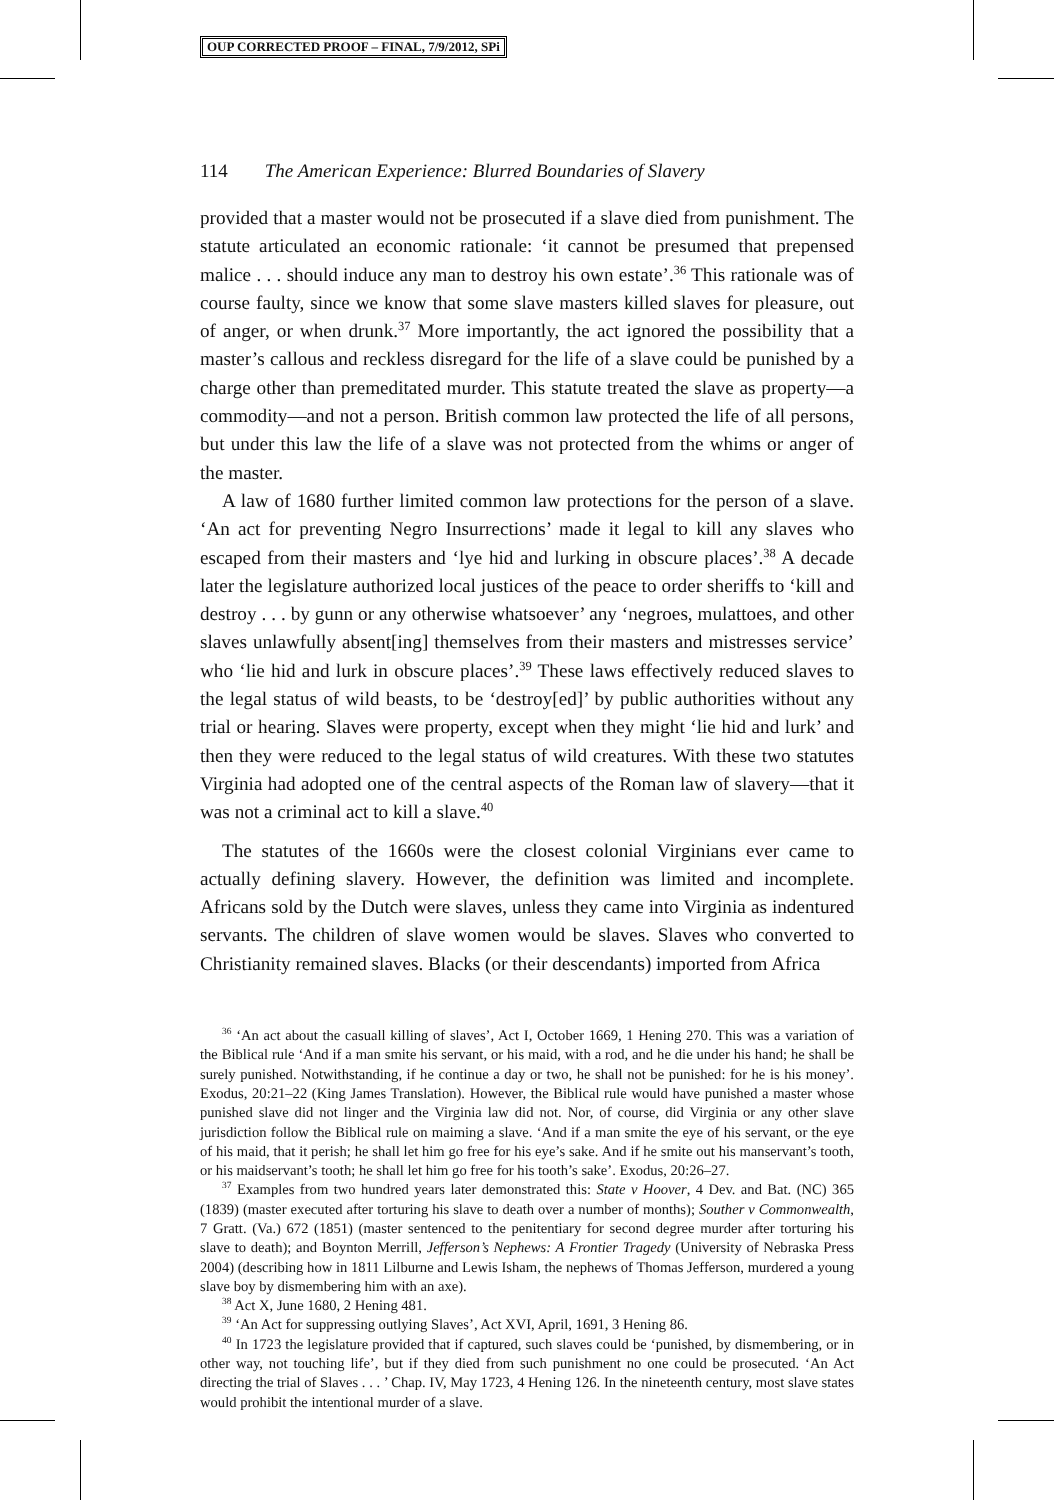OUP CORRECTED PROOF – FINAL, 7/9/2012, SPi
114 The American Experience: Blurred Boundaries of Slavery
provided that a master would not be prosecuted if a slave died from punishment. The statute articulated an economic rationale: ‘it cannot be presumed that prepensed malice . . . should induce any man to destroy his own estate’.<sup>36</sup> This rationale was of course faulty, since we know that some slave masters killed slaves for pleasure, out of anger, or when drunk.<sup>37</sup> More importantly, the act ignored the possibility that a master’s callous and reckless disregard for the life of a slave could be punished by a charge other than premeditated murder. This statute treated the slave as property—a commodity—and not a person. British common law protected the life of all persons, but under this law the life of a slave was not protected from the whims or anger of the master.
A law of 1680 further limited common law protections for the person of a slave. ‘An act for preventing Negro Insurrections’ made it legal to kill any slaves who escaped from their masters and ‘lye hid and lurking in obscure places’.<sup>38</sup> A decade later the legislature authorized local justices of the peace to order sheriffs to ‘kill and destroy . . . by gunn or any otherwise whatsoever’ any ‘negroes, mulattoes, and other slaves unlawfully absent[ing] themselves from their masters and mistresses service’ who ‘lie hid and lurk in obscure places’.<sup>39</sup> These laws effectively reduced slaves to the legal status of wild beasts, to be ‘destroy[ed]’ by public authorities without any trial or hearing. Slaves were property, except when they might ‘lie hid and lurk’ and then they were reduced to the legal status of wild creatures. With these two statutes Virginia had adopted one of the central aspects of the Roman law of slavery—that it was not a criminal act to kill a slave.<sup>40</sup>
The statutes of the 1660s were the closest colonial Virginians ever came to actually defining slavery. However, the definition was limited and incomplete. Africans sold by the Dutch were slaves, unless they came into Virginia as indentured servants. The children of slave women would be slaves. Slaves who converted to Christianity remained slaves. Blacks (or their descendants) imported from Africa
<sup>36</sup> ‘An act about the casuall killing of slaves’, Act I, October 1669, 1 Hening 270. This was a variation of the Biblical rule ‘And if a man smite his servant, or his maid, with a rod, and he die under his hand; he shall be surely punished. Notwithstanding, if he continue a day or two, he shall not be punished: for he is his money’. Exodus, 20:21–22 (King James Translation). However, the Biblical rule would have punished a master whose punished slave did not linger and the Virginia law did not. Nor, of course, did Virginia or any other slave jurisdiction follow the Biblical rule on maiming a slave. ‘And if a man smite the eye of his servant, or the eye of his maid, that it perish; he shall let him go free for his eye’s sake. And if he smite out his manservant’s tooth, or his maidservant’s tooth; he shall let him go free for his tooth’s sake’. Exodus, 20:26–27.
<sup>37</sup> Examples from two hundred years later demonstrated this: State v Hoover, 4 Dev. and Bat. (NC) 365 (1839) (master executed after torturing his slave to death over a number of months); Souther v Commonwealth, 7 Gratt. (Va.) 672 (1851) (master sentenced to the penitentiary for second degree murder after torturing his slave to death); and Boynton Merrill, Jefferson’s Nephews: A Frontier Tragedy (University of Nebraska Press 2004) (describing how in 1811 Lilburne and Lewis Isham, the nephews of Thomas Jefferson, murdered a young slave boy by dismembering him with an axe).
<sup>38</sup> Act X, June 1680, 2 Hening 481.
<sup>39</sup> ‘An Act for suppressing outlying Slaves’, Act XVI, April, 1691, 3 Hening 86.
<sup>40</sup> In 1723 the legislature provided that if captured, such slaves could be ‘punished, by dismembering, or in other way, not touching life’, but if they died from such punishment no one could be prosecuted. ‘An Act directing the trial of Slaves . . . ’ Chap. IV, May 1723, 4 Hening 126. In the nineteenth century, most slave states would prohibit the intentional murder of a slave.